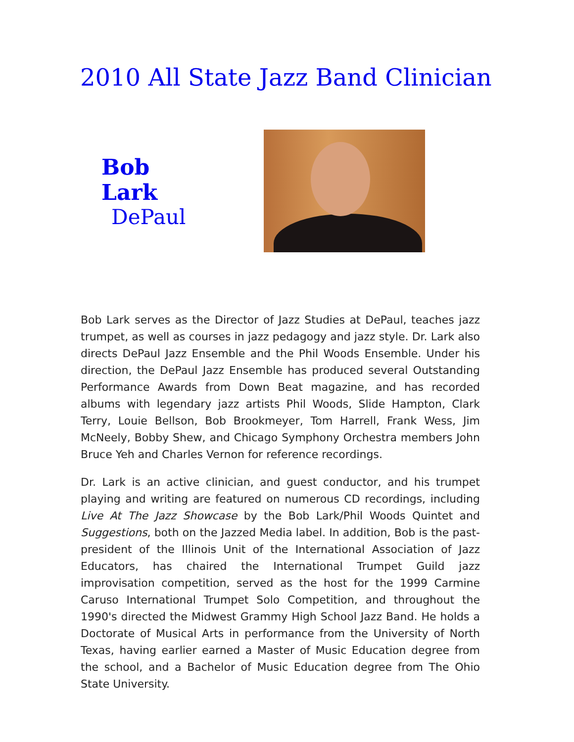2010 All State Jazz Band Clinician
Bob Lark
DePaul
Bob Lark serves as the Director of Jazz Studies at DePaul, teaches jazz trumpet, as well as courses in jazz pedagogy and jazz style. Dr. Lark also directs DePaul Jazz Ensemble and the Phil Woods Ensemble. Under his direction, the DePaul Jazz Ensemble has produced several Outstanding Performance Awards from Down Beat magazine, and has recorded albums with legendary jazz artists Phil Woods, Slide Hampton, Clark Terry, Louie Bellson, Bob Brookmeyer, Tom Harrell, Frank Wess, Jim McNeely, Bobby Shew, and Chicago Symphony Orchestra members John Bruce Yeh and Charles Vernon for reference recordings.
Dr. Lark is an active clinician, and guest conductor, and his trumpet playing and writing are featured on numerous CD recordings, including Live At The Jazz Showcase by the Bob Lark/Phil Woods Quintet and Suggestions, both on the Jazzed Media label. In addition, Bob is the past-president of the Illinois Unit of the International Association of Jazz Educators, has chaired the International Trumpet Guild jazz improvisation competition, served as the host for the 1999 Carmine Caruso International Trumpet Solo Competition, and throughout the 1990's directed the Midwest Grammy High School Jazz Band. He holds a Doctorate of Musical Arts in performance from the University of North Texas, having earlier earned a Master of Music Education degree from the school, and a Bachelor of Music Education degree from The Ohio State University.